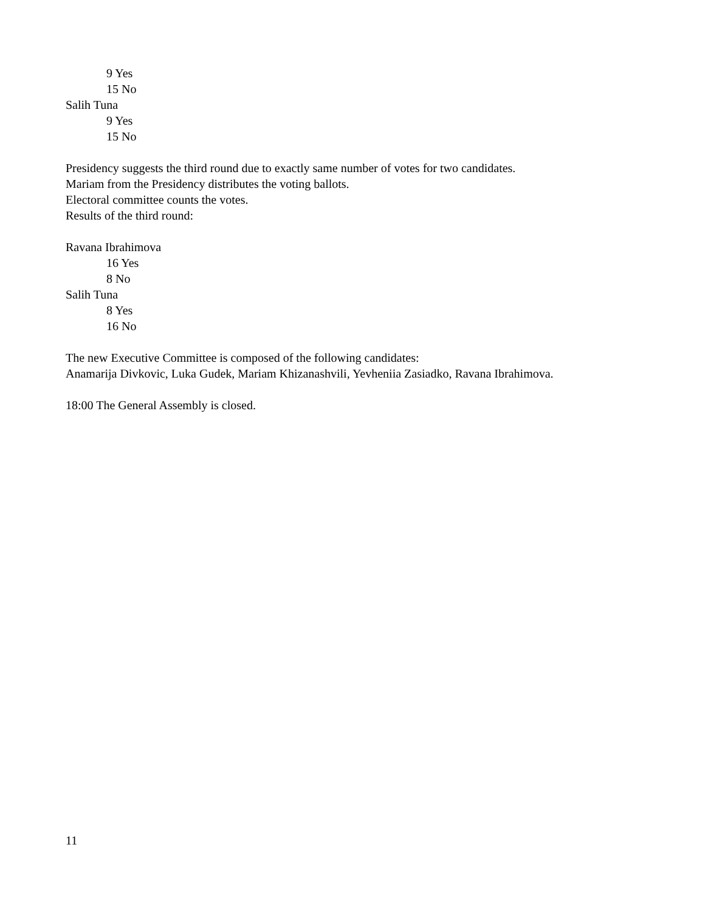9 Yes
15 No
Salih Tuna
9 Yes
15 No
Presidency suggests the third round due to exactly same number of votes for two candidates.
Mariam from the Presidency distributes the voting ballots.
Electoral committee counts the votes.
Results of the third round:
Ravana Ibrahimova
16 Yes
8 No
Salih Tuna
8 Yes
16 No
The new Executive Committee is composed of the following candidates:
Anamarija Divkovic, Luka Gudek, Mariam Khizanashvili, Yevheniia Zasiadko, Ravana Ibrahimova.
18:00 The General Assembly is closed.
11